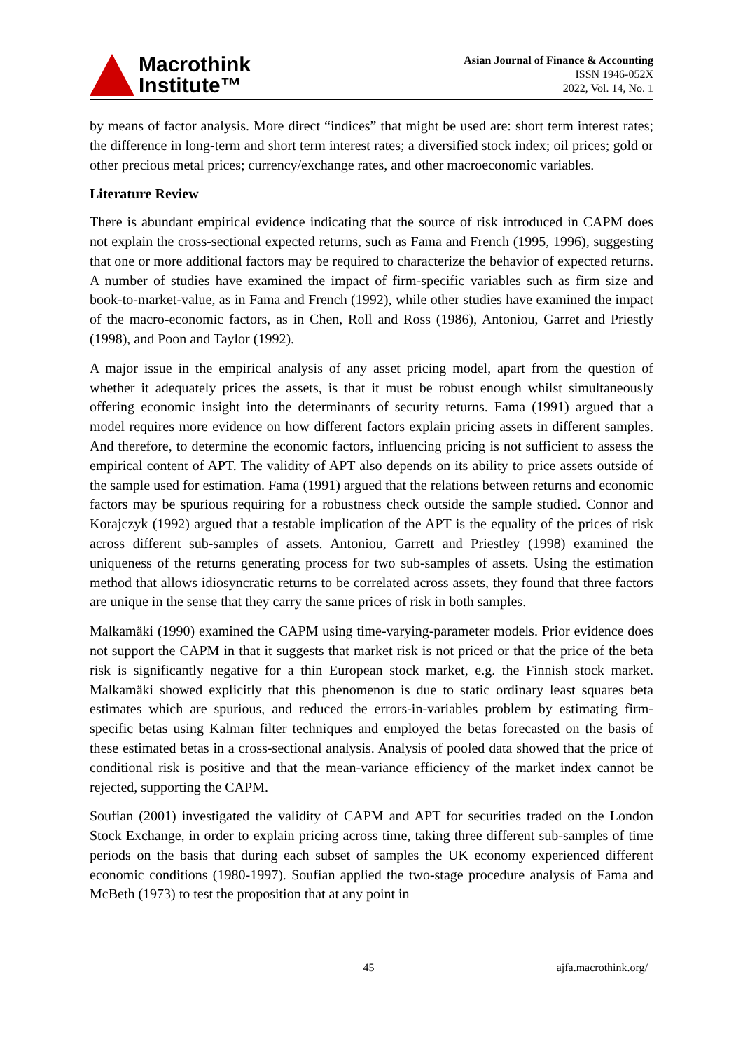Macrothink
Institute™
Asian Journal of Finance & Accounting
ISSN 1946-052X
2022, Vol. 14, No. 1
by means of factor analysis. More direct “indices” that might be used are: short term interest rates; the difference in long-term and short term interest rates; a diversified stock index; oil prices; gold or other precious metal prices; currency/exchange rates, and other macroeconomic variables.
Literature Review
There is abundant empirical evidence indicating that the source of risk introduced in CAPM does not explain the cross-sectional expected returns, such as Fama and French (1995, 1996), suggesting that one or more additional factors may be required to characterize the behavior of expected returns. A number of studies have examined the impact of firm-specific variables such as firm size and book-to-market-value, as in Fama and French (1992), while other studies have examined the impact of the macro-economic factors, as in Chen, Roll and Ross (1986), Antoniou, Garret and Priestly (1998), and Poon and Taylor (1992).
A major issue in the empirical analysis of any asset pricing model, apart from the question of whether it adequately prices the assets, is that it must be robust enough whilst simultaneously offering economic insight into the determinants of security returns. Fama (1991) argued that a model requires more evidence on how different factors explain pricing assets in different samples. And therefore, to determine the economic factors, influencing pricing is not sufficient to assess the empirical content of APT. The validity of APT also depends on its ability to price assets outside of the sample used for estimation. Fama (1991) argued that the relations between returns and economic factors may be spurious requiring for a robustness check outside the sample studied. Connor and Korajczyk (1992) argued that a testable implication of the APT is the equality of the prices of risk across different sub-samples of assets. Antoniou, Garrett and Priestley (1998) examined the uniqueness of the returns generating process for two sub-samples of assets. Using the estimation method that allows idiosyncratic returns to be correlated across assets, they found that three factors are unique in the sense that they carry the same prices of risk in both samples.
Malkamäki (1990) examined the CAPM using time-varying-parameter models. Prior evidence does not support the CAPM in that it suggests that market risk is not priced or that the price of the beta risk is significantly negative for a thin European stock market, e.g. the Finnish stock market. Malkamäki showed explicitly that this phenomenon is due to static ordinary least squares beta estimates which are spurious, and reduced the errors-in-variables problem by estimating firm-specific betas using Kalman filter techniques and employed the betas forecasted on the basis of these estimated betas in a cross-sectional analysis. Analysis of pooled data showed that the price of conditional risk is positive and that the mean-variance efficiency of the market index cannot be rejected, supporting the CAPM.
Soufian (2001) investigated the validity of CAPM and APT for securities traded on the London Stock Exchange, in order to explain pricing across time, taking three different sub-samples of time periods on the basis that during each subset of samples the UK economy experienced different economic conditions (1980-1997). Soufian applied the two-stage procedure analysis of Fama and McBeth (1973) to test the proposition that at any point in
45 ajfa.macrothink.org/